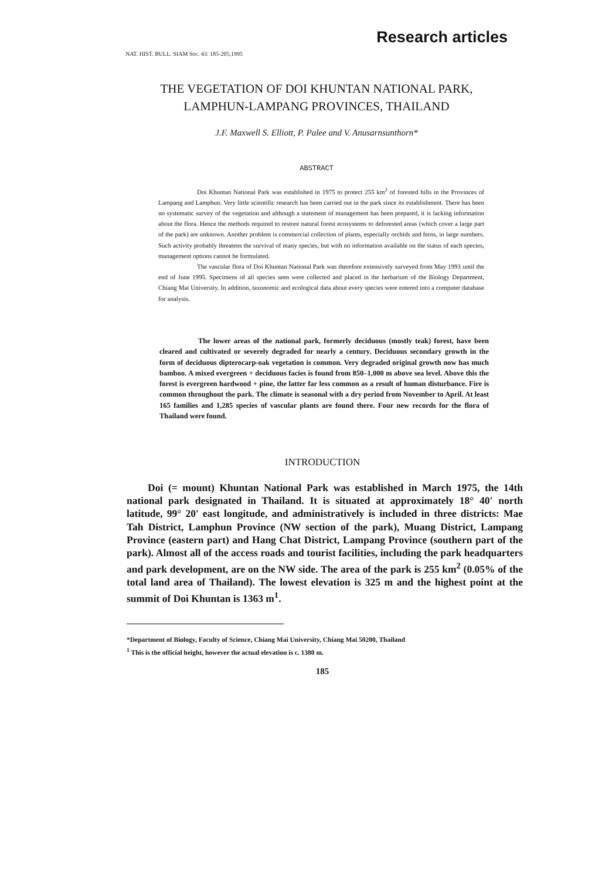Research articles
NAT. HIST. BULL. SIAM Soc. 43: 185-205,1995
THE VEGETATION OF DOI KHUNTAN NATIONAL PARK,
LAMPHUN-LAMPANG PROVINCES, THAILAND
J.F. Maxwell S. Elliott, P. Palee and V. Anusarnsunthorn*
ABSTRACT
Doi Khuntan National Park was established in 1975 to protect 255 km<sup>2</sup> of forested hills in the Provinces of Lampang and Lamphun. Very little scientific research has been carried out in the park since its establishment. There has been no systematic survey of the vegetation and although a statement of management has been prepared, it is lacking information about the flora. Hence the methods required to restore natural forest ecosystems to deforested areas (which cover a large part of the park) are unknown. Another problem is commercial collection of plants, especially orchids and ferns, in large numbers. Such activity probably threatens the survival of many species, but with no information available on the status of each species, management options cannot be formulated.
The vascular flora of Doi Khuntan National Park was therefore extensively surveyed from May 1993 until the end of June 1995. Specimens of all species seen were collected and placed in the herbarium of the Biology Department, Chiang Mai University. In addition, taxonomic and ecological data about every species were entered into a computer database for analysis.
The lower areas of the national park, formerly deciduous (mostly teak) forest, have been cleared and cultivated or severely degraded for nearly a century. Deciduous secondary growth in the form of deciduous dipterocarp-oak vegetation is common. Very degraded original growth now has much bamboo. A mixed evergreen + deciduous facies is found from 850–1,000 m above sea level. Above this the forest is evergreen hardwood + pine, the latter far less common as a result of human disturbance. Fire is common throughout the park. The climate is seasonal with a dry period from November to April. At least 165 families and 1,285 species of vascular plants are found there. Four new records for the flora of Thailand were found.
INTRODUCTION
Doi (= mount) Khuntan National Park was established in March 1975, the 14th national park designated in Thailand. It is situated at approximately 18° 40' north latitude, 99° 20' east longitude, and administratively is included in three districts: Mae Tah District, Lamphun Province (NW section of the park), Muang District, Lampang Province (eastern part) and Hang Chat District, Lampang Province (southern part of the park). Almost all of the access roads and tourist facilities, including the park headquarters and park development, are on the NW side. The area of the park is 255 km<sup>2</sup> (0.05% of the total land area of Thailand). The lowest elevation is 325 m and the highest point at the summit of Doi Khuntan is 1363 m<sup>1</sup>.
*Department of Biology, Faculty of Science, Chiang Mai University, Chiang Mai 50200, Thailand
<sup>1</sup> This is the official height, however the actual elevation is c. 1380 m.
185